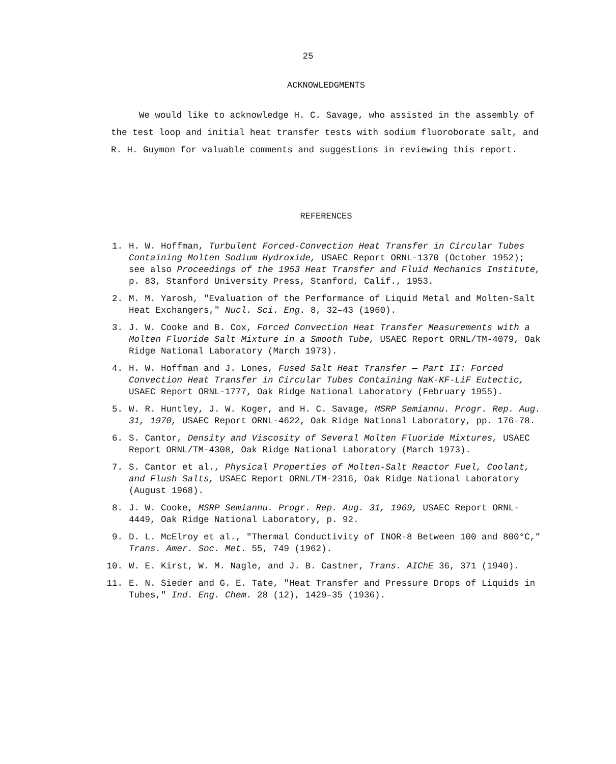25
ACKNOWLEDGMENTS
We would like to acknowledge H. C. Savage, who assisted in the assembly of the test loop and initial heat transfer tests with sodium fluoroborate salt, and R. H. Guymon for valuable comments and suggestions in reviewing this report.
REFERENCES
1. H. W. Hoffman, Turbulent Forced-Convection Heat Transfer in Circular Tubes Containing Molten Sodium Hydroxide, USAEC Report ORNL-1370 (October 1952); see also Proceedings of the 1953 Heat Transfer and Fluid Mechanics Institute, p. 83, Stanford University Press, Stanford, Calif., 1953.
2. M. M. Yarosh, "Evaluation of the Performance of Liquid Metal and Molten-Salt Heat Exchangers," Nucl. Sci. Eng. 8, 32–43 (1960).
3. J. W. Cooke and B. Cox, Forced Convection Heat Transfer Measurements with a Molten Fluoride Salt Mixture in a Smooth Tube, USAEC Report ORNL/TM-4079, Oak Ridge National Laboratory (March 1973).
4. H. W. Hoffman and J. Lones, Fused Salt Heat Transfer — Part II: Forced Convection Heat Transfer in Circular Tubes Containing NaK-KF-LiF Eutectic, USAEC Report ORNL-1777, Oak Ridge National Laboratory (February 1955).
5. W. R. Huntley, J. W. Koger, and H. C. Savage, MSRP Semiannu. Progr. Rep. Aug. 31, 1970, USAEC Report ORNL-4622, Oak Ridge National Laboratory, pp. 176–78.
6. S. Cantor, Density and Viscosity of Several Molten Fluoride Mixtures, USAEC Report ORNL/TM-4308, Oak Ridge National Laboratory (March 1973).
7. S. Cantor et al., Physical Properties of Molten-Salt Reactor Fuel, Coolant, and Flush Salts, USAEC Report ORNL/TM-2316, Oak Ridge National Laboratory (August 1968).
8. J. W. Cooke, MSRP Semiannu. Progr. Rep. Aug. 31, 1969, USAEC Report ORNL-4449, Oak Ridge National Laboratory, p. 92.
9. D. L. McElroy et al., "Thermal Conductivity of INOR-8 Between 100 and 800°C," Trans. Amer. Soc. Met. 55, 749 (1962).
10. W. E. Kirst, W. M. Nagle, and J. B. Castner, Trans. AIChE 36, 371 (1940).
11. E. N. Sieder and G. E. Tate, "Heat Transfer and Pressure Drops of Liquids in Tubes," Ind. Eng. Chem. 28 (12), 1429–35 (1936).